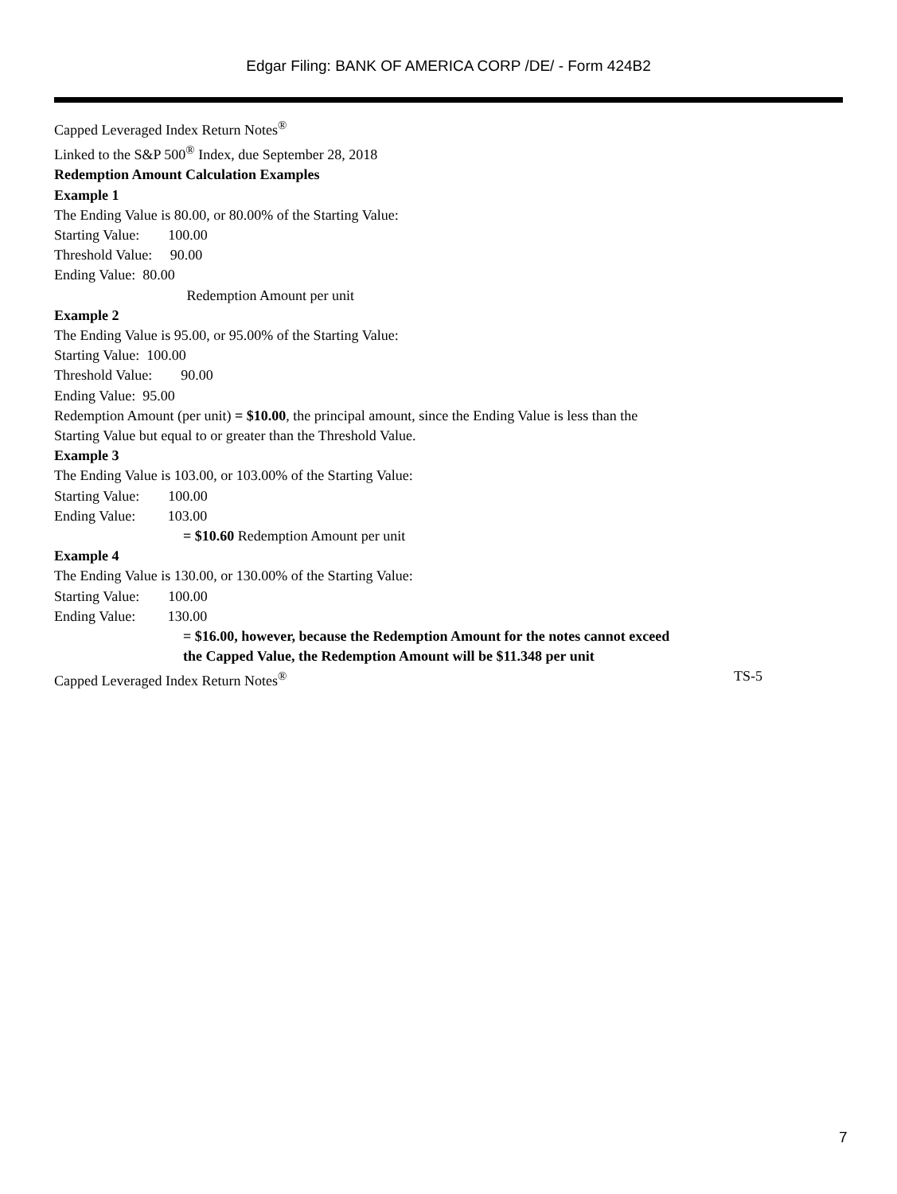Edgar Filing: BANK OF AMERICA CORP /DE/ - Form 424B2
Capped Leveraged Index Return Notes<sup>®</sup>
Linked to the S&P 500<sup>®</sup> Index, due September 28, 2018
Redemption Amount Calculation Examples
Example 1
The Ending Value is 80.00, or 80.00% of the Starting Value:
Starting Value: 100.00
Threshold Value: 90.00
Ending Value: 80.00
Redemption Amount per unit
Example 2
The Ending Value is 95.00, or 95.00% of the Starting Value:
Starting Value: 100.00
Threshold Value: 90.00
Ending Value: 95.00
Redemption Amount (per unit) = $10.00, the principal amount, since the Ending Value is less than the
Starting Value but equal to or greater than the Threshold Value.
Example 3
The Ending Value is 103.00, or 103.00% of the Starting Value:
Starting Value: 100.00
Ending Value: 103.00
= $10.60 Redemption Amount per unit
Example 4
The Ending Value is 130.00, or 130.00% of the Starting Value:
Starting Value: 100.00
Ending Value: 130.00
= $16.00, however, because the Redemption Amount for the notes cannot exceed
the Capped Value, the Redemption Amount will be $11.348 per unit
Capped Leveraged Index Return Notes<sup>®</sup> TS-5
7